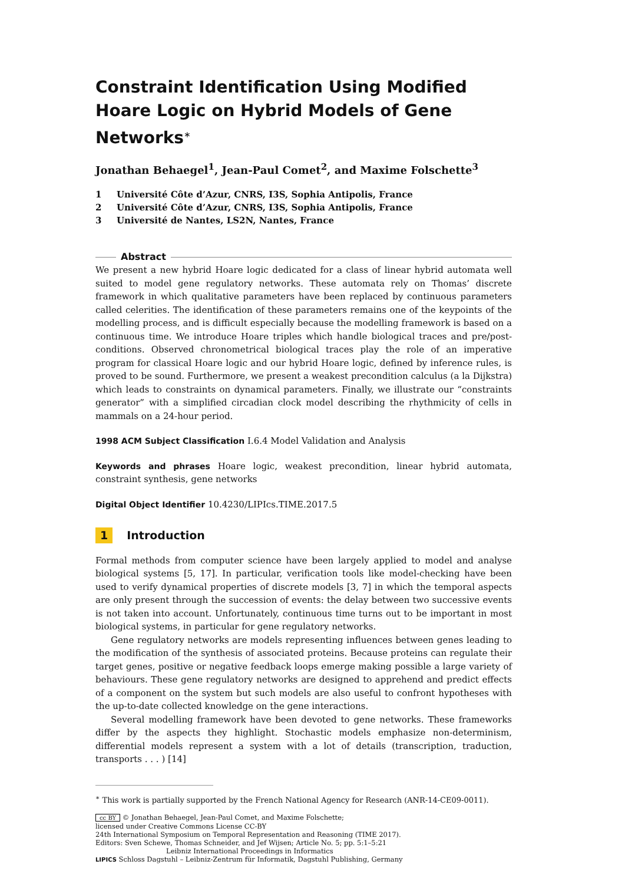Constraint Identification Using Modified Hoare Logic on Hybrid Models of Gene Networks<sup>∗</sup>
Jonathan Behaegel<sup>1</sup>, Jean-Paul Comet<sup>2</sup>, and Maxime Folschette<sup>3</sup>
1 Université Côte d’Azur, CNRS, I3S, Sophia Antipolis, France
2 Université Côte d’Azur, CNRS, I3S, Sophia Antipolis, France
3 Université de Nantes, LS2N, Nantes, France
Abstract
We present a new hybrid Hoare logic dedicated for a class of linear hybrid automata well suited to model gene regulatory networks. These automata rely on Thomas’ discrete framework in which qualitative parameters have been replaced by continuous parameters called celerities. The identification of these parameters remains one of the keypoints of the modelling process, and is difficult especially because the modelling framework is based on a continuous time. We introduce Hoare triples which handle biological traces and pre/post-conditions. Observed chronometrical biological traces play the role of an imperative program for classical Hoare logic and our hybrid Hoare logic, defined by inference rules, is proved to be sound. Furthermore, we present a weakest precondition calculus (a la Dijkstra) which leads to constraints on dynamical parameters. Finally, we illustrate our “constraints generator” with a simplified circadian clock model describing the rhythmicity of cells in mammals on a 24-hour period.
1998 ACM Subject Classification I.6.4 Model Validation and Analysis
Keywords and phrases Hoare logic, weakest precondition, linear hybrid automata, constraint synthesis, gene networks
Digital Object Identifier 10.4230/LIPIcs.TIME.2017.5
1 Introduction
Formal methods from computer science have been largely applied to model and analyse biological systems [5, 17]. In particular, verification tools like model-checking have been used to verify dynamical properties of discrete models [3, 7] in which the temporal aspects are only present through the succession of events: the delay between two successive events is not taken into account. Unfortunately, continuous time turns out to be important in most biological systems, in particular for gene regulatory networks.
Gene regulatory networks are models representing influences between genes leading to the modification of the synthesis of associated proteins. Because proteins can regulate their target genes, positive or negative feedback loops emerge making possible a large variety of behaviours. These gene regulatory networks are designed to apprehend and predict effects of a component on the system but such models are also useful to confront hypotheses with the up-to-date collected knowledge on the gene interactions.
Several modelling framework have been devoted to gene networks. These frameworks differ by the aspects they highlight. Stochastic models emphasize non-determinism, differential models represent a system with a lot of details (transcription, traduction, transports . . . ) [14]
<sup>∗</sup> This work is partially supported by the French National Agency for Research (ANR-14-CE09-0011).
cc BY © Jonathan Behaegel, Jean-Paul Comet, and Maxime Folschette;
licensed under Creative Commons License CC-BY
24th International Symposium on Temporal Representation and Reasoning (TIME 2017).
Editors: Sven Schewe, Thomas Schneider, and Jef Wijsen; Article No. 5; pp. 5:1–5:21
Leibniz International Proceedings in Informatics
LIPICS Schloss Dagstuhl – Leibniz-Zentrum für Informatik, Dagstuhl Publishing, Germany